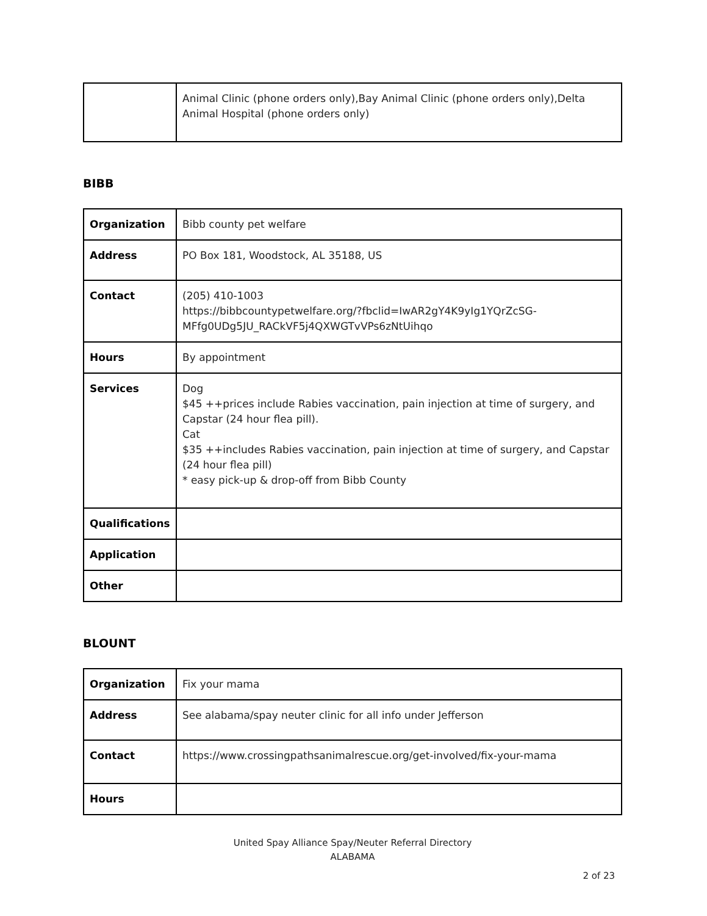| | Animal Clinic (phone orders only),Bay Animal Clinic (phone orders only),Delta Animal Hospital (phone orders only) |
BIBB
| Organization | Bibb county pet welfare |
| Address | PO Box 181, Woodstock, AL 35188, US |
| Contact | (205) 410-1003 https://bibbcountypetwelfare.org/?fbclid=IwAR2gY4K9yIg1YQrZcSG-MFfg0UDg5JU_RACkVF5j4QXWGTvVPs6zNtUihqo |
| Hours | By appointment |
| Services | Dog $45 ++prices include Rabies vaccination, pain injection at time of surgery, and Capstar (24 hour flea pill). Cat $35 ++includes Rabies vaccination, pain injection at time of surgery, and Capstar (24 hour flea pill) * easy pick-up & drop-off from Bibb County |
| Qualifications | |
| Application | |
| Other | |
BLOUNT
| Organization | Fix your mama |
| Address | See alabama/spay neuter clinic for all info under Jefferson |
| Contact | https://www.crossingpathsanimalrescue.org/get-involved/fix-your-mama |
| Hours | |
United Spay Alliance Spay/Neuter Referral Directory
ALABAMA
2 of 23